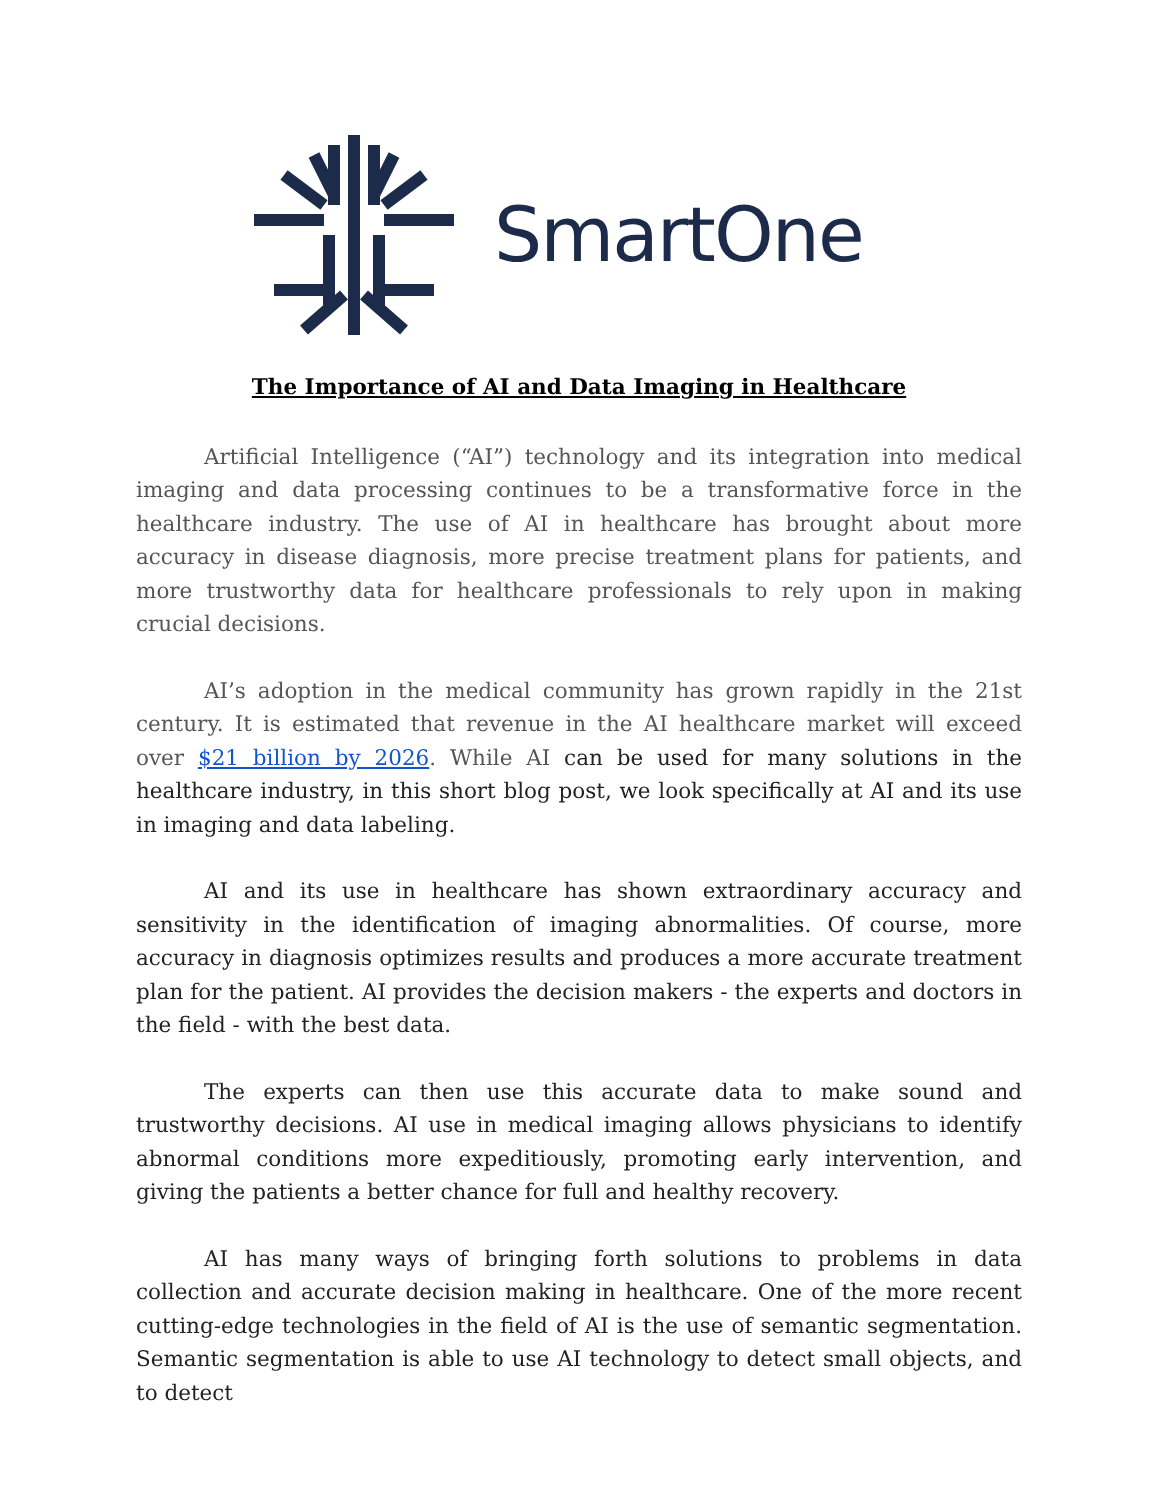SmartOne
The Importance of AI and Data Imaging in Healthcare
Artificial Intelligence (“AI”) technology and its integration into medical imaging and data processing continues to be a transformative force in the healthcare industry. The use of AI in healthcare has brought about more accuracy in disease diagnosis, more precise treatment plans for patients, and more trustworthy data for healthcare professionals to rely upon in making crucial decisions.
AI’s adoption in the medical community has grown rapidly in the 21st century. It is estimated that revenue in the AI healthcare market will exceed over $21 billion by 2026. While AI can be used for many solutions in the healthcare industry, in this short blog post, we look specifically at AI and its use in imaging and data labeling.
AI and its use in healthcare has shown extraordinary accuracy and sensitivity in the identification of imaging abnormalities. Of course, more accuracy in diagnosis optimizes results and produces a more accurate treatment plan for the patient. AI provides the decision makers - the experts and doctors in the field - with the best data.
The experts can then use this accurate data to make sound and trustworthy decisions. AI use in medical imaging allows physicians to identify abnormal conditions more expeditiously, promoting early intervention, and giving the patients a better chance for full and healthy recovery.
AI has many ways of bringing forth solutions to problems in data collection and accurate decision making in healthcare. One of the more recent cutting-edge technologies in the field of AI is the use of semantic segmentation. Semantic segmentation is able to use AI technology to detect small objects, and to detect